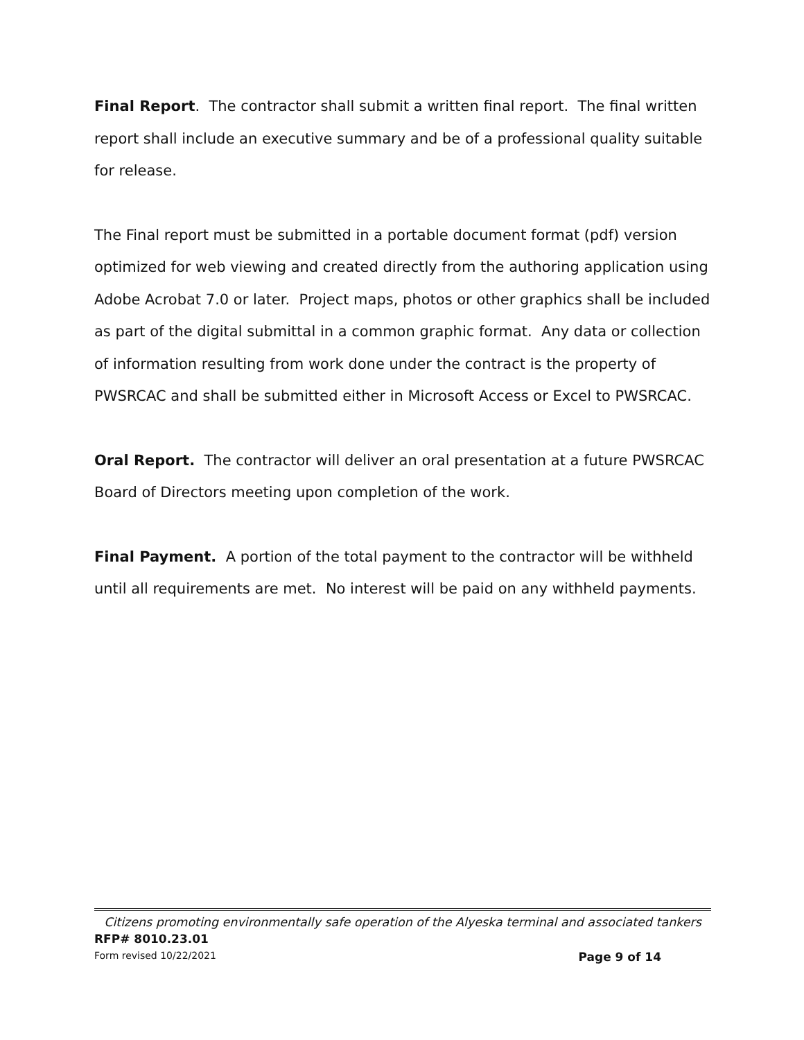Final Report. The contractor shall submit a written final report. The final written report shall include an executive summary and be of a professional quality suitable for release.
The Final report must be submitted in a portable document format (pdf) version optimized for web viewing and created directly from the authoring application using Adobe Acrobat 7.0 or later. Project maps, photos or other graphics shall be included as part of the digital submittal in a common graphic format. Any data or collection of information resulting from work done under the contract is the property of PWSRCAC and shall be submitted either in Microsoft Access or Excel to PWSRCAC.
Oral Report. The contractor will deliver an oral presentation at a future PWSRCAC Board of Directors meeting upon completion of the work.
Final Payment. A portion of the total payment to the contractor will be withheld until all requirements are met. No interest will be paid on any withheld payments.
Citizens promoting environmentally safe operation of the Alyeska terminal and associated tankers
RFP# 8010.23.01
Form revised 10/22/2021 Page 9 of 14